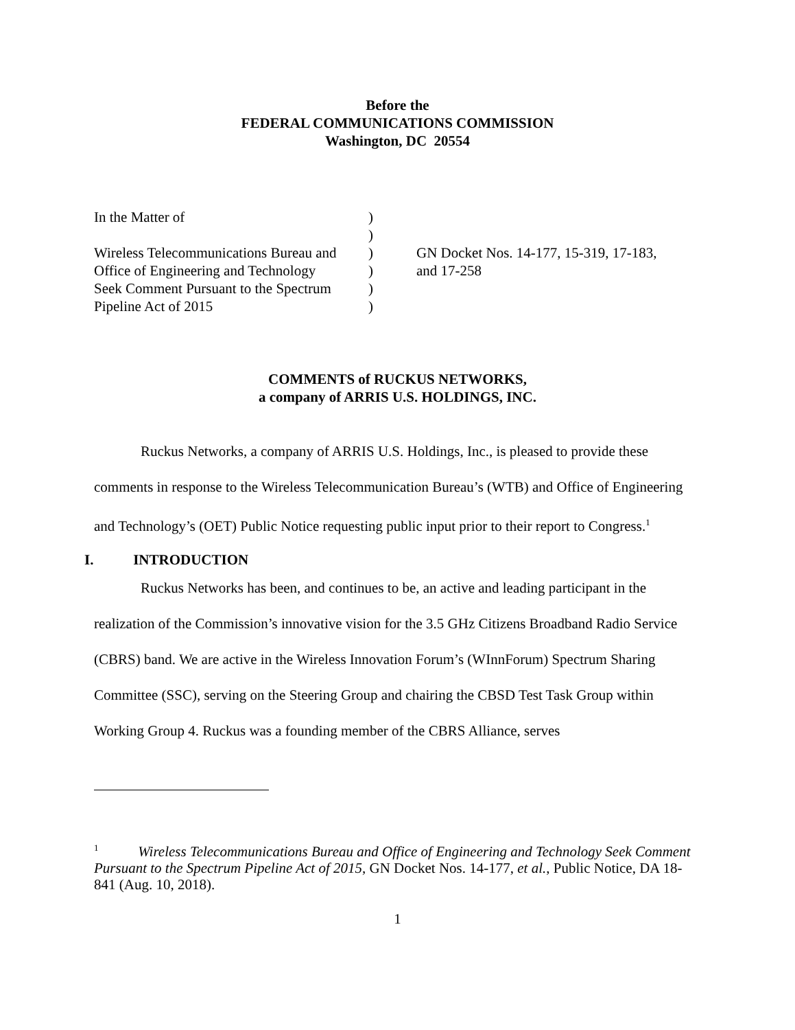Before the
FEDERAL COMMUNICATIONS COMMISSION
Washington, DC 20554
In the Matter of
Wireless Telecommunications Bureau and
Office of Engineering and Technology
Seek Comment Pursuant to the Spectrum
Pipeline Act of 2015
)
)
)
)
)
)
GN Docket Nos. 14-177, 15-319, 17-183,
and 17-258
COMMENTS of RUCKUS NETWORKS,
a company of ARRIS U.S. HOLDINGS, INC.
Ruckus Networks, a company of ARRIS U.S. Holdings, Inc., is pleased to provide these comments in response to the Wireless Telecommunication Bureau’s (WTB) and Office of Engineering and Technology’s (OET) Public Notice requesting public input prior to their report to Congress.<sup>1</sup>
I. INTRODUCTION
Ruckus Networks has been, and continues to be, an active and leading participant in the realization of the Commission’s innovative vision for the 3.5 GHz Citizens Broadband Radio Service (CBRS) band. We are active in the Wireless Innovation Forum’s (WInnForum) Spectrum Sharing Committee (SSC), serving on the Steering Group and chairing the CBSD Test Task Group within Working Group 4. Ruckus was a founding member of the CBRS Alliance, serves
<sup>1</sup> Wireless Telecommunications Bureau and Office of Engineering and Technology Seek Comment Pursuant to the Spectrum Pipeline Act of 2015, GN Docket Nos. 14-177, et al., Public Notice, DA 18-841 (Aug. 10, 2018).
1